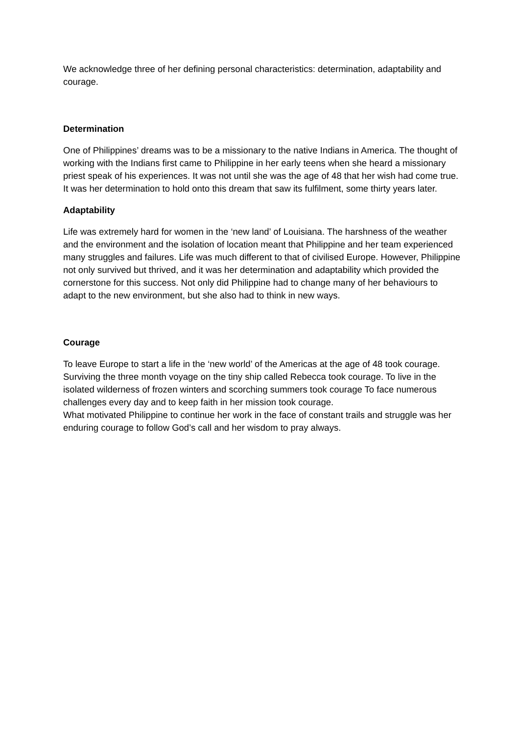We acknowledge three of her defining personal characteristics: determination, adaptability and courage.
Determination
One of Philippines’ dreams was to be a missionary to the native Indians in America. The thought of working with the Indians first came to Philippine in her early teens when she heard a missionary priest speak of his experiences. It was not until she was the age of 48 that her wish had come true. It was her determination to hold onto this dream that saw its fulfilment, some thirty years later.
Adaptability
Life was extremely hard for women in the ‘new land’ of Louisiana. The harshness of the weather and the environment and the isolation of location meant that Philippine and her team experienced many struggles and failures. Life was much different to that of civilised Europe. However, Philippine not only survived but thrived, and it was her determination and adaptability which provided the cornerstone for this success. Not only did Philippine had to change many of her behaviours to adapt to the new environment, but she also had to think in new ways.
Courage
To leave Europe to start a life in the ‘new world’ of the Americas at the age of 48 took courage. Surviving the three month voyage on the tiny ship called Rebecca took courage. To live in the isolated wilderness of frozen winters and scorching summers took courage To face numerous challenges every day and to keep faith in her mission took courage.
What motivated Philippine to continue her work in the face of constant trails and struggle was her enduring courage to follow God’s call and her wisdom to pray always.